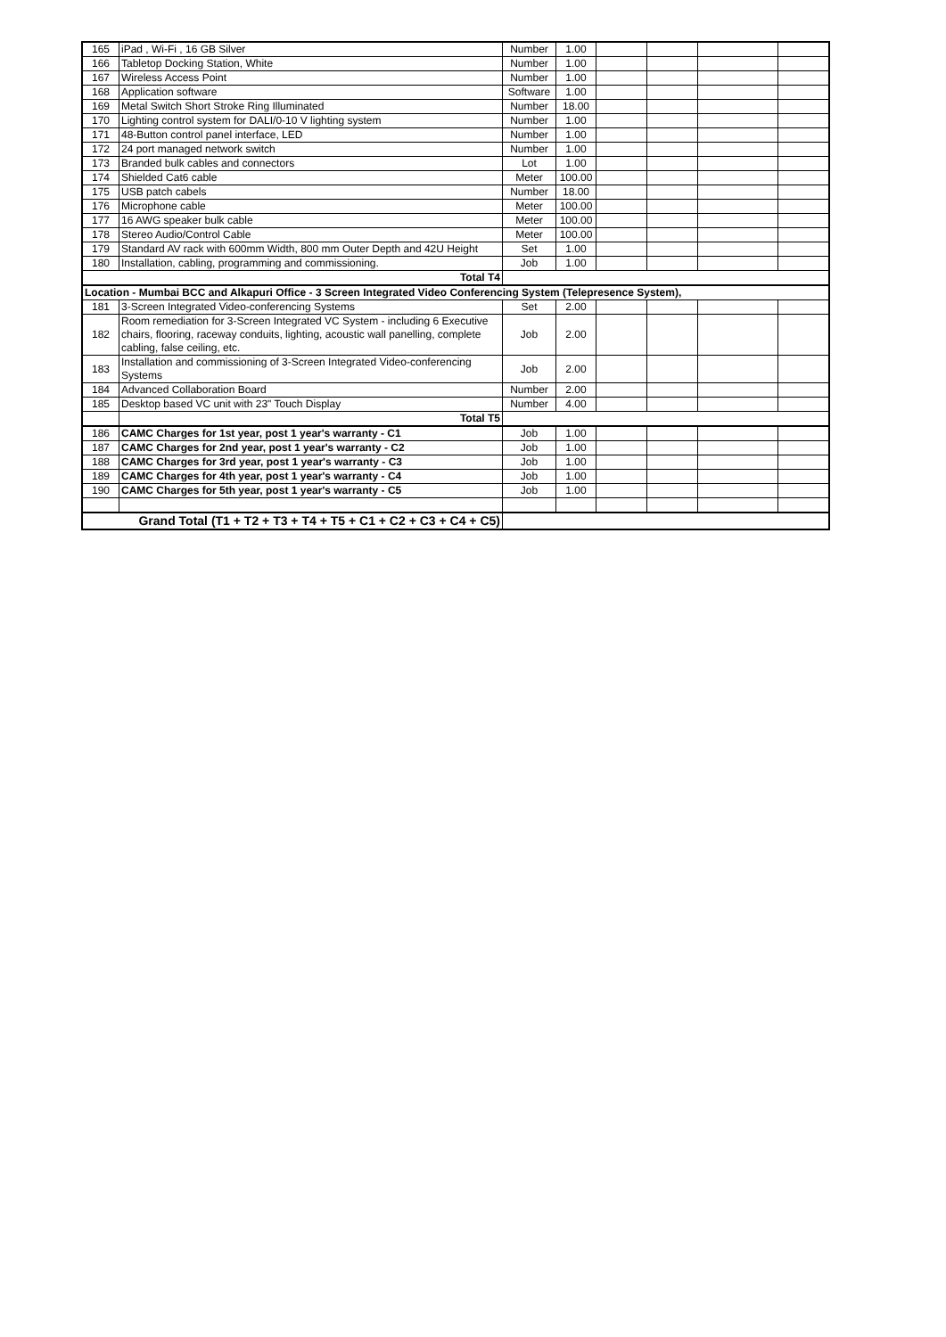| 165 | iPad , Wi-Fi , 16 GB Silver | Number | 1.00 | | | | |
| 166 | Tabletop Docking Station, White | Number | 1.00 | | | | |
| 167 | Wireless Access Point | Number | 1.00 | | | | |
| 168 | Application software | Software | 1.00 | | | | |
| 169 | Metal Switch Short Stroke Ring Illuminated | Number | 18.00 | | | | |
| 170 | Lighting control system for DALI/0-10 V lighting system | Number | 1.00 | | | | |
| 171 | 48-Button control panel interface, LED | Number | 1.00 | | | | |
| 172 | 24 port managed network switch | Number | 1.00 | | | | |
| 173 | Branded bulk cables and connectors | Lot | 1.00 | | | | |
| 174 | Shielded Cat6 cable | Meter | 100.00 | | | | |
| 175 | USB patch cabels | Number | 18.00 | | | | |
| 176 | Microphone cable | Meter | 100.00 | | | | |
| 177 | 16 AWG speaker bulk cable | Meter | 100.00 | | | | |
| 178 | Stereo Audio/Control Cable | Meter | 100.00 | | | | |
| 179 | Standard AV rack with 600mm Width, 800 mm Outer Depth and 42U Height | Set | 1.00 | | | | |
| 180 | Installation, cabling, programming and commissioning. | Job | 1.00 | | | | |
| Total T4 | | | | | | | |
| Location - Mumbai BCC and Alkapuri Office - 3 Screen Integrated Video Conferencing System (Telepresence System), | | | | | | | |
| 181 | 3-Screen Integrated Video-conferencing Systems | Set | 2.00 | | | | |
| 182 | Room remediation for 3-Screen Integrated VC System - including 6 Executive chairs, flooring, raceway conduits, lighting, acoustic wall panelling, complete cabling, false ceiling, etc. | Job | 2.00 | | | | |
| 183 | Installation and commissioning of 3-Screen Integrated Video-conferencing Systems | Job | 2.00 | | | | |
| 184 | Advanced Collaboration Board | Number | 2.00 | | | | |
| 185 | Desktop based VC unit with 23" Touch Display | Number | 4.00 | | | | |
| | Total T5 | | | | | | |
| 186 | CAMC Charges for 1st year, post 1 year's warranty - C1 | Job | 1.00 | | | | |
| 187 | CAMC Charges for 2nd year, post 1 year's warranty - C2 | Job | 1.00 | | | | |
| 188 | CAMC Charges for 3rd year, post 1 year's warranty - C3 | Job | 1.00 | | | | |
| 189 | CAMC Charges for 4th year, post 1 year's warranty - C4 | Job | 1.00 | | | | |
| 190 | CAMC Charges for 5th year, post 1 year's warranty - C5 | Job | 1.00 | | | | |
| Grand Total (T1 + T2 + T3 + T4 + T5 + C1 + C2 + C3 + C4 + C5) | | | | | | | |